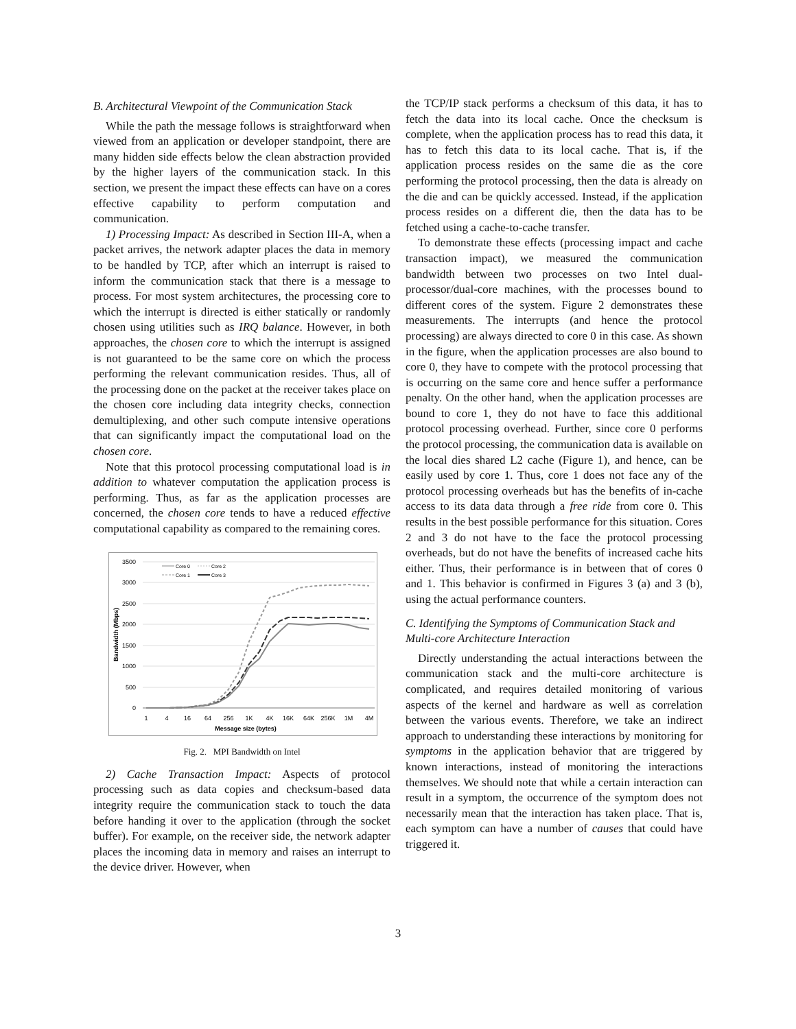B. Architectural Viewpoint of the Communication Stack
While the path the message follows is straightforward when viewed from an application or developer standpoint, there are many hidden side effects below the clean abstraction provided by the higher layers of the communication stack. In this section, we present the impact these effects can have on a cores effective capability to perform computation and communication.
1) Processing Impact: As described in Section III-A, when a packet arrives, the network adapter places the data in memory to be handled by TCP, after which an interrupt is raised to inform the communication stack that there is a message to process. For most system architectures, the processing core to which the interrupt is directed is either statically or randomly chosen using utilities such as IRQ balance. However, in both approaches, the chosen core to which the interrupt is assigned is not guaranteed to be the same core on which the process performing the relevant communication resides. Thus, all of the processing done on the packet at the receiver takes place on the chosen core including data integrity checks, connection demultiplexing, and other such compute intensive operations that can significantly impact the computational load on the chosen core.
Note that this protocol processing computational load is in addition to whatever computation the application process is performing. Thus, as far as the application processes are concerned, the chosen core tends to have a reduced effective computational capability as compared to the remaining cores.
3500
3000
2500
2000
1500
1000
500
0
1
4
16
64
256
1K
4K
16K
64K
256K
1M
4M
Message size (bytes)
Bandwidth (Mbps)
Core 0
Core 2
Core 1
Core 3
Fig. 2. MPI Bandwidth on Intel
2) Cache Transaction Impact: Aspects of protocol processing such as data copies and checksum-based data integrity require the communication stack to touch the data before handing it over to the application (through the socket buffer). For example, on the receiver side, the network adapter places the incoming data in memory and raises an interrupt to the device driver. However, when
the TCP/IP stack performs a checksum of this data, it has to fetch the data into its local cache. Once the checksum is complete, when the application process has to read this data, it has to fetch this data to its local cache. That is, if the application process resides on the same die as the core performing the protocol processing, then the data is already on the die and can be quickly accessed. Instead, if the application process resides on a different die, then the data has to be fetched using a cache-to-cache transfer.
To demonstrate these effects (processing impact and cache transaction impact), we measured the communication bandwidth between two processes on two Intel dual-processor/dual-core machines, with the processes bound to different cores of the system. Figure 2 demonstrates these measurements. The interrupts (and hence the protocol processing) are always directed to core 0 in this case. As shown in the figure, when the application processes are also bound to core 0, they have to compete with the protocol processing that is occurring on the same core and hence suffer a performance penalty. On the other hand, when the application processes are bound to core 1, they do not have to face this additional protocol processing overhead. Further, since core 0 performs the protocol processing, the communication data is available on the local dies shared L2 cache (Figure 1), and hence, can be easily used by core 1. Thus, core 1 does not face any of the protocol processing overheads but has the benefits of in-cache access to its data data through a free ride from core 0. This results in the best possible performance for this situation. Cores 2 and 3 do not have to the face the protocol processing overheads, but do not have the benefits of increased cache hits either. Thus, their performance is in between that of cores 0 and 1. This behavior is confirmed in Figures 3 (a) and 3 (b), using the actual performance counters.
C. Identifying the Symptoms of Communication Stack and Multi-core Architecture Interaction
Directly understanding the actual interactions between the communication stack and the multi-core architecture is complicated, and requires detailed monitoring of various aspects of the kernel and hardware as well as correlation between the various events. Therefore, we take an indirect approach to understanding these interactions by monitoring for symptoms in the application behavior that are triggered by known interactions, instead of monitoring the interactions themselves. We should note that while a certain interaction can result in a symptom, the occurrence of the symptom does not necessarily mean that the interaction has taken place. That is, each symptom can have a number of causes that could have triggered it.
3